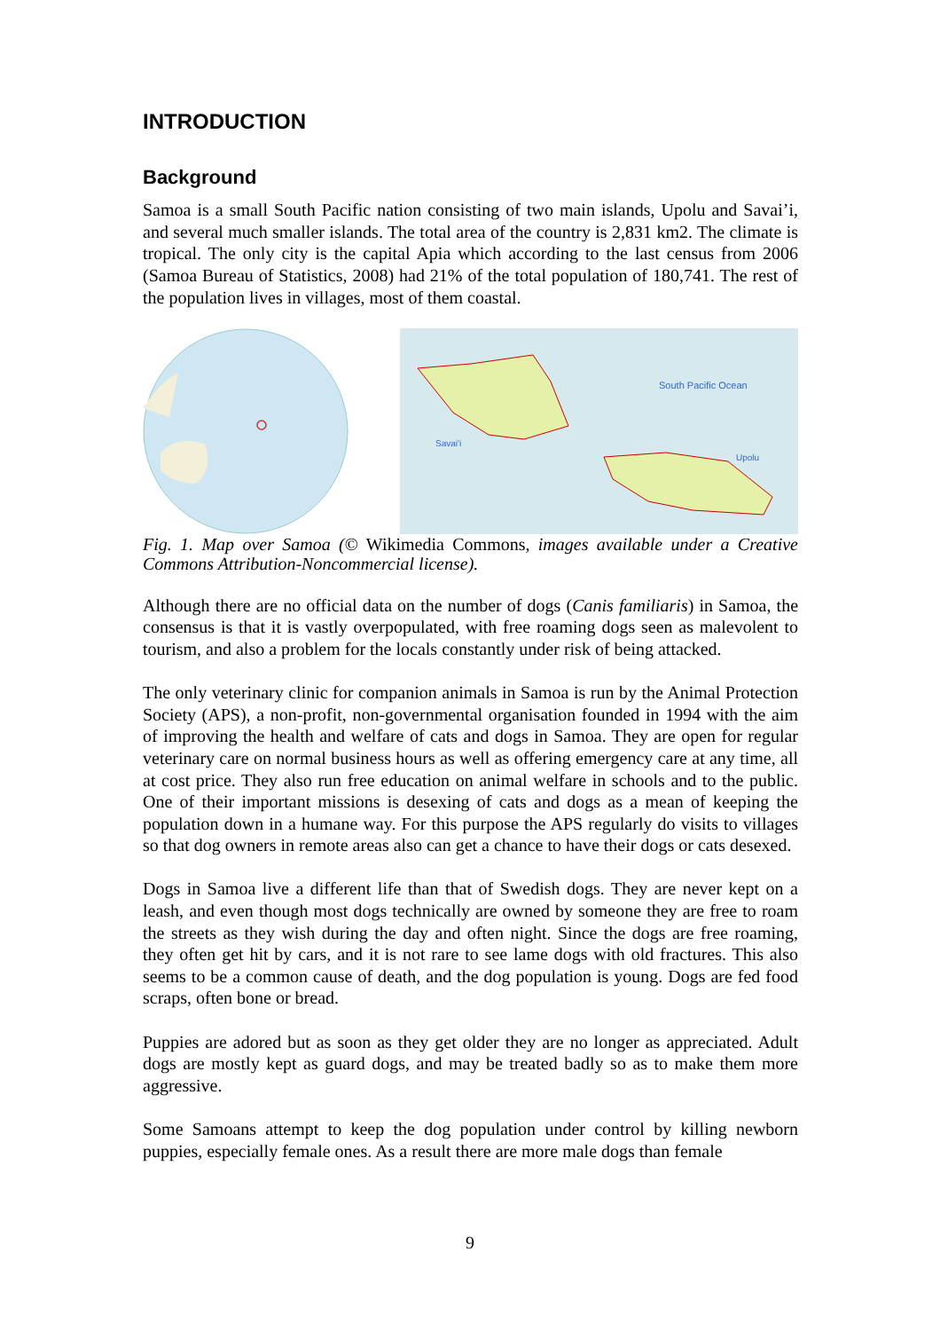INTRODUCTION
Background
Samoa is a small South Pacific nation consisting of two main islands, Upolu and Savai’i, and several much smaller islands. The total area of the country is 2,831 km2. The climate is tropical. The only city is the capital Apia which according to the last census from 2006 (Samoa Bureau of Statistics, 2008) had 21% of the total population of 180,741. The rest of the population lives in villages, most of them coastal.
South Pacific Ocean
Savai'i
Upolu
Fig. 1. Map over Samoa (© Wikimedia Commons, images available under a Creative Commons Attribution-Noncommercial license).
Although there are no official data on the number of dogs (Canis familiaris) in Samoa, the consensus is that it is vastly overpopulated, with free roaming dogs seen as malevolent to tourism, and also a problem for the locals constantly under risk of being attacked.
The only veterinary clinic for companion animals in Samoa is run by the Animal Protection Society (APS), a non-profit, non-governmental organisation founded in 1994 with the aim of improving the health and welfare of cats and dogs in Samoa. They are open for regular veterinary care on normal business hours as well as offering emergency care at any time, all at cost price. They also run free education on animal welfare in schools and to the public. One of their important missions is desexing of cats and dogs as a mean of keeping the population down in a humane way. For this purpose the APS regularly do visits to villages so that dog owners in remote areas also can get a chance to have their dogs or cats desexed.
Dogs in Samoa live a different life than that of Swedish dogs. They are never kept on a leash, and even though most dogs technically are owned by someone they are free to roam the streets as they wish during the day and often night. Since the dogs are free roaming, they often get hit by cars, and it is not rare to see lame dogs with old fractures. This also seems to be a common cause of death, and the dog population is young. Dogs are fed food scraps, often bone or bread.
Puppies are adored but as soon as they get older they are no longer as appreciated. Adult dogs are mostly kept as guard dogs, and may be treated badly so as to make them more aggressive.
Some Samoans attempt to keep the dog population under control by killing newborn puppies, especially female ones. As a result there are more male dogs than female
9